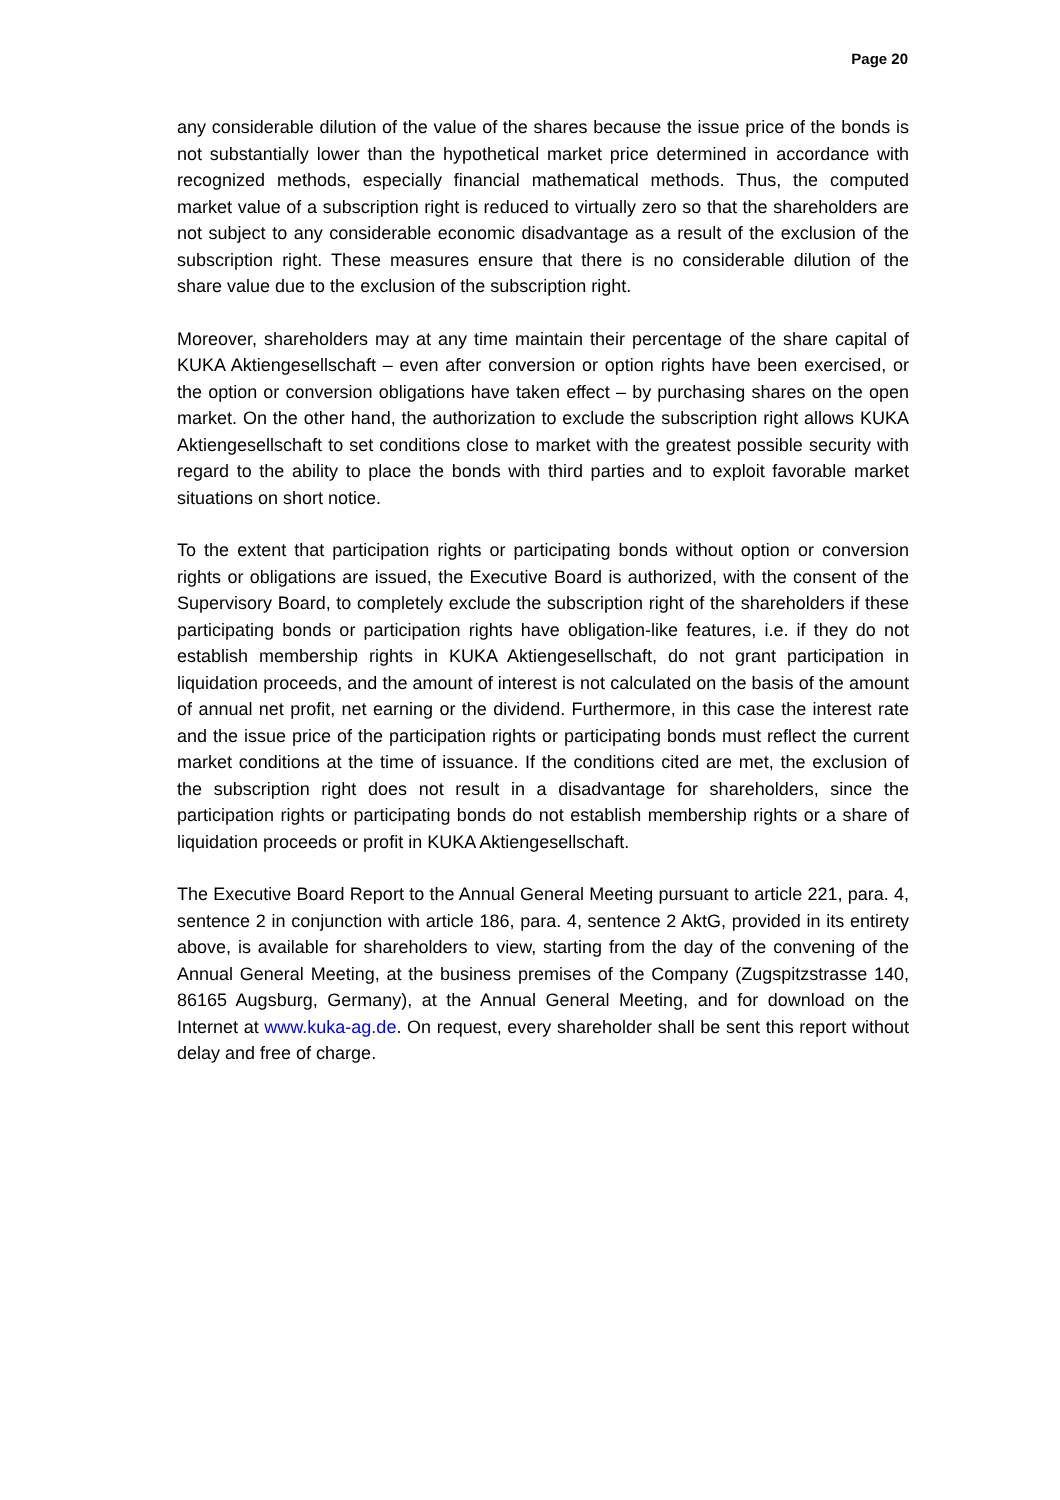Page 20
any considerable dilution of the value of the shares because the issue price of the bonds is not substantially lower than the hypothetical market price determined in accordance with recognized methods, especially financial mathematical methods. Thus, the computed market value of a subscription right is reduced to virtually zero so that the shareholders are not subject to any considerable economic disadvantage as a result of the exclusion of the subscription right. These measures ensure that there is no considerable dilution of the share value due to the exclusion of the subscription right.
Moreover, shareholders may at any time maintain their percentage of the share capital of KUKA Aktiengesellschaft – even after conversion or option rights have been exercised, or the option or conversion obligations have taken effect – by purchasing shares on the open market. On the other hand, the authorization to exclude the subscription right allows KUKA Aktiengesellschaft to set conditions close to market with the greatest possible security with regard to the ability to place the bonds with third parties and to exploit favorable market situations on short notice.
To the extent that participation rights or participating bonds without option or conversion rights or obligations are issued, the Executive Board is authorized, with the consent of the Supervisory Board, to completely exclude the subscription right of the shareholders if these participating bonds or participation rights have obligation-like features, i.e. if they do not establish membership rights in KUKA Aktiengesellschaft, do not grant participation in liquidation proceeds, and the amount of interest is not calculated on the basis of the amount of annual net profit, net earning or the dividend. Furthermore, in this case the interest rate and the issue price of the participation rights or participating bonds must reflect the current market conditions at the time of issuance. If the conditions cited are met, the exclusion of the subscription right does not result in a disadvantage for shareholders, since the participation rights or participating bonds do not establish membership rights or a share of liquidation proceeds or profit in KUKA Aktiengesellschaft.
The Executive Board Report to the Annual General Meeting pursuant to article 221, para. 4, sentence 2 in conjunction with article 186, para. 4, sentence 2 AktG, provided in its entirety above, is available for shareholders to view, starting from the day of the convening of the Annual General Meeting, at the business premises of the Company (Zugspitzstrasse 140, 86165 Augsburg, Germany), at the Annual General Meeting, and for download on the Internet at www.kuka-ag.de. On request, every shareholder shall be sent this report without delay and free of charge.